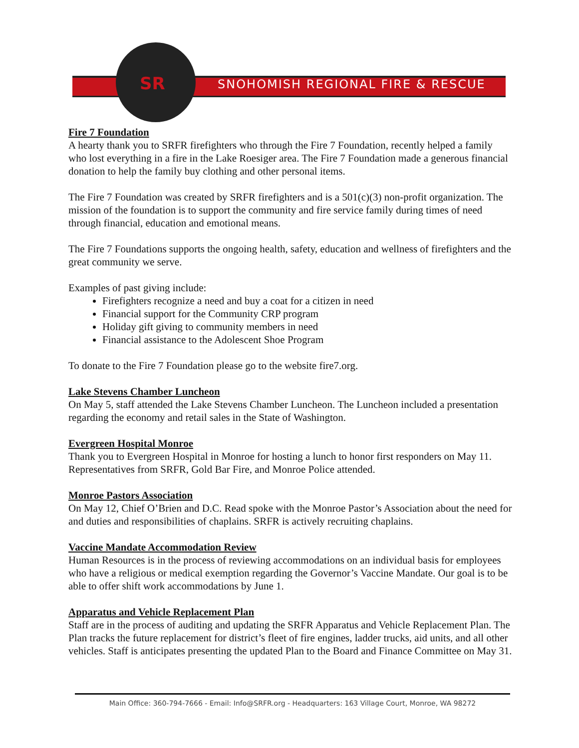SNOHOMISH REGIONAL FIRE & RESCUE
SR
Fire 7 Foundation
A hearty thank you to SRFR firefighters who through the Fire 7 Foundation, recently helped a family who lost everything in a fire in the Lake Roesiger area. The Fire 7 Foundation made a generous financial donation to help the family buy clothing and other personal items.
The Fire 7 Foundation was created by SRFR firefighters and is a 501(c)(3) non-profit organization. The mission of the foundation is to support the community and fire service family during times of need through financial, education and emotional means.
The Fire 7 Foundations supports the ongoing health, safety, education and wellness of firefighters and the great community we serve.
Examples of past giving include:
Firefighters recognize a need and buy a coat for a citizen in need
Financial support for the Community CRP program
Holiday gift giving to community members in need
Financial assistance to the Adolescent Shoe Program
To donate to the Fire 7 Foundation please go to the website fire7.org.
Lake Stevens Chamber Luncheon
On May 5, staff attended the Lake Stevens Chamber Luncheon. The Luncheon included a presentation regarding the economy and retail sales in the State of Washington.
Evergreen Hospital Monroe
Thank you to Evergreen Hospital in Monroe for hosting a lunch to honor first responders on May 11. Representatives from SRFR, Gold Bar Fire, and Monroe Police attended.
Monroe Pastors Association
On May 12, Chief O’Brien and D.C. Read spoke with the Monroe Pastor’s Association about the need for and duties and responsibilities of chaplains. SRFR is actively recruiting chaplains.
Vaccine Mandate Accommodation Review
Human Resources is in the process of reviewing accommodations on an individual basis for employees who have a religious or medical exemption regarding the Governor’s Vaccine Mandate. Our goal is to be able to offer shift work accommodations by June 1.
Apparatus and Vehicle Replacement Plan
Staff are in the process of auditing and updating the SRFR Apparatus and Vehicle Replacement Plan. The Plan tracks the future replacement for district’s fleet of fire engines, ladder trucks, aid units, and all other vehicles. Staff is anticipates presenting the updated Plan to the Board and Finance Committee on May 31.
Main Office: 360-794-7666 - Email: Info@SRFR.org - Headquarters: 163 Village Court, Monroe, WA 98272